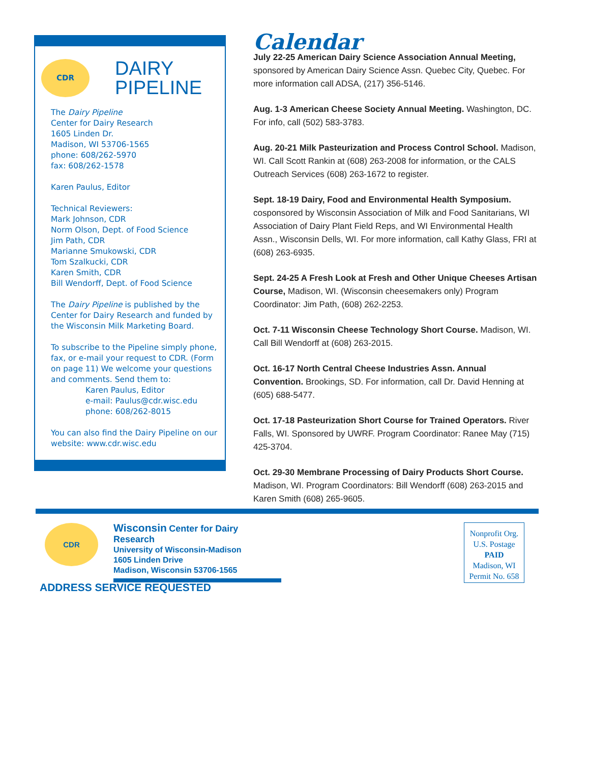CDR
DAIRY
PIPELINE
The Dairy Pipeline
Center for Dairy Research
1605 Linden Dr.
Madison, WI 53706-1565
phone: 608/262-5970
fax: 608/262-1578
Karen Paulus, Editor
Technical Reviewers:
Mark Johnson, CDR
Norm Olson, Dept. of Food Science
Jim Path, CDR
Marianne Smukowski, CDR
Tom Szalkucki, CDR
Karen Smith, CDR
Bill Wendorff, Dept. of Food Science
The Dairy Pipeline is published by the Center for Dairy Research and funded by the Wisconsin Milk Marketing Board.
To subscribe to the Pipeline simply phone, fax, or e-mail your request to CDR. (Form on page 11) We welcome your questions and comments. Send them to:
Karen Paulus, Editor
e-mail: Paulus@cdr.wisc.edu
phone: 608/262-8015
You can also find the Dairy Pipeline on our website: www.cdr.wisc.edu
Calendar
July 22-25 American Dairy Science Association Annual Meeting, sponsored by American Dairy Science Assn. Quebec City, Quebec. For more information call ADSA, (217) 356-5146.
Aug. 1-3 American Cheese Society Annual Meeting. Washington, DC. For info, call (502) 583-3783.
Aug. 20-21 Milk Pasteurization and Process Control School. Madison, WI. Call Scott Rankin at (608) 263-2008 for information, or the CALS Outreach Services (608) 263-1672 to register.
Sept. 18-19 Dairy, Food and Environmental Health Symposium. cosponsored by Wisconsin Association of Milk and Food Sanitarians, WI Association of Dairy Plant Field Reps, and WI Environmental Health Assn., Wisconsin Dells, WI. For more information, call Kathy Glass, FRI at (608) 263-6935.
Sept. 24-25 A Fresh Look at Fresh and Other Unique Cheeses Artisan Course, Madison, WI. (Wisconsin cheesemakers only) Program Coordinator: Jim Path, (608) 262-2253.
Oct. 7-11 Wisconsin Cheese Technology Short Course. Madison, WI. Call Bill Wendorff at (608) 263-2015.
Oct. 16-17 North Central Cheese Industries Assn. Annual Convention. Brookings, SD. For information, call Dr. David Henning at (605) 688-5477.
Oct. 17-18 Pasteurization Short Course for Trained Operators. River Falls, WI. Sponsored by UWRF. Program Coordinator: Ranee May (715) 425-3704.
Oct. 29-30 Membrane Processing of Dairy Products Short Course. Madison, WI. Program Coordinators: Bill Wendorff (608) 263-2015 and Karen Smith (608) 265-9605.
CDR
Wisconsin Center for Dairy Research
University of Wisconsin-Madison
1605 Linden Drive
Madison, Wisconsin 53706-1565
ADDRESS SERVICE REQUESTED
Nonprofit Org.
U.S. Postage
PAID
Madison, WI
Permit No. 658